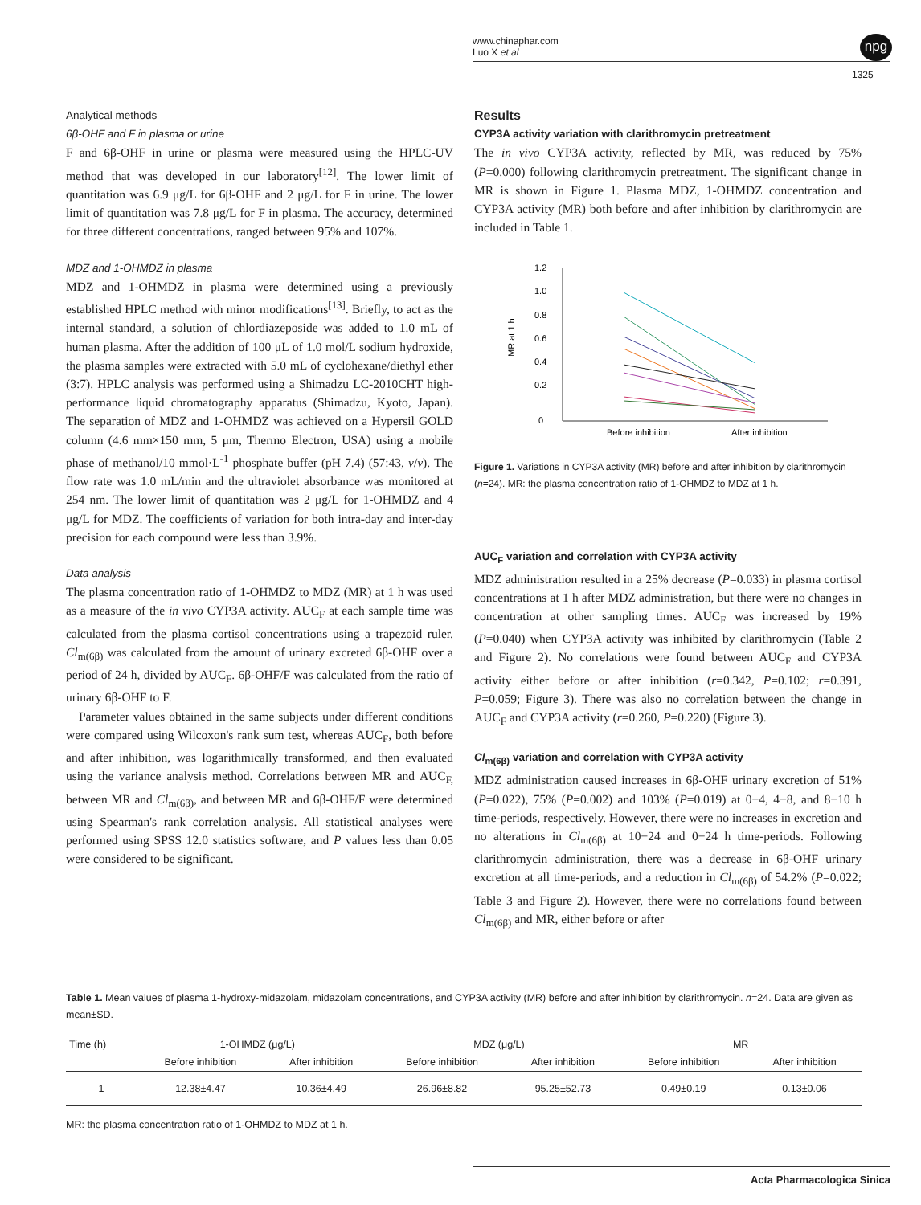www.chinaphar.com
Luo X et al
npg
1325
Analytical methods
6β-OHF and F in plasma or urine
F and 6β-OHF in urine or plasma were measured using the HPLC-UV method that was developed in our laboratory<sup>[12]</sup>. The lower limit of quantitation was 6.9 μg/L for 6β-OHF and 2 μg/L for F in urine. The lower limit of quantitation was 7.8 μg/L for F in plasma. The accuracy, determined for three different concentrations, ranged between 95% and 107%.
MDZ and 1-OHMDZ in plasma
MDZ and 1-OHMDZ in plasma were determined using a previously established HPLC method with minor modifications<sup>[13]</sup>. Briefly, to act as the internal standard, a solution of chlordiazeposide was added to 1.0 mL of human plasma. After the addition of 100 μL of 1.0 mol/L sodium hydroxide, the plasma samples were extracted with 5.0 mL of cyclohexane/diethyl ether (3:7). HPLC analysis was performed using a Shimadzu LC-2010CHT high-performance liquid chromatography apparatus (Shimadzu, Kyoto, Japan). The separation of MDZ and 1-OHMDZ was achieved on a Hypersil GOLD column (4.6 mm×150 mm, 5 μm, Thermo Electron, USA) using a mobile phase of methanol/10 mmol·L<sup>-1</sup> phosphate buffer (pH 7.4) (57:43, v/v). The flow rate was 1.0 mL/min and the ultraviolet absorbance was monitored at 254 nm. The lower limit of quantitation was 2 μg/L for 1-OHMDZ and 4 μg/L for MDZ. The coefficients of variation for both intra-day and inter-day precision for each compound were less than 3.9%.
Data analysis
The plasma concentration ratio of 1-OHMDZ to MDZ (MR) at 1 h was used as a measure of the in vivo CYP3A activity. AUC<sub>F</sub> at each sample time was calculated from the plasma cortisol concentrations using a trapezoid ruler. Cl<sub>m(6β)</sub> was calculated from the amount of urinary excreted 6β-OHF over a period of 24 h, divided by AUC<sub>F</sub>. 6β-OHF/F was calculated from the ratio of urinary 6β-OHF to F.
Parameter values obtained in the same subjects under different conditions were compared using Wilcoxon's rank sum test, whereas AUC<sub>F</sub>, both before and after inhibition, was logarithmically transformed, and then evaluated using the variance analysis method. Correlations between MR and AUC<sub>F,</sub> between MR and Cl<sub>m(6β)</sub>, and between MR and 6β-OHF/F were determined using Spearman's rank correlation analysis. All statistical analyses were performed using SPSS 12.0 statistics software, and P values less than 0.05 were considered to be significant.
Results
CYP3A activity variation with clarithromycin pretreatment
The in vivo CYP3A activity, reflected by MR, was reduced by 75% (P=0.000) following clarithromycin pretreatment. The significant change in MR is shown in Figure 1. Plasma MDZ, 1-OHMDZ concentration and CYP3A activity (MR) both before and after inhibition by clarithromycin are included in Table 1.
1.2
1.0
0.8
0.6
0.4
0.2
0
MR at 1 h
Before inhibition
After inhibition
Figure 1. Variations in CYP3A activity (MR) before and after inhibition by clarithromycin (n=24). MR: the plasma concentration ratio of 1-OHMDZ to MDZ at 1 h.
AUC<sub>F</sub> variation and correlation with CYP3A activity
MDZ administration resulted in a 25% decrease (P=0.033) in plasma cortisol concentrations at 1 h after MDZ administration, but there were no changes in concentration at other sampling times. AUC<sub>F</sub> was increased by 19% (P=0.040) when CYP3A activity was inhibited by clarithromycin (Table 2 and Figure 2). No correlations were found between AUC<sub>F</sub> and CYP3A activity either before or after inhibition (r=0.342, P=0.102; r=0.391, P=0.059; Figure 3). There was also no correlation between the change in AUC<sub>F</sub> and CYP3A activity (r=0.260, P=0.220) (Figure 3).
Cl<sub>m(6β)</sub> variation and correlation with CYP3A activity
MDZ administration caused increases in 6β-OHF urinary excretion of 51% (P=0.022), 75% (P=0.002) and 103% (P=0.019) at 0−4, 4−8, and 8−10 h time-periods, respectively. However, there were no increases in excretion and no alterations in Cl<sub>m(6β)</sub> at 10−24 and 0−24 h time-periods. Following clarithromycin administration, there was a decrease in 6β-OHF urinary excretion at all time-periods, and a reduction in Cl<sub>m(6β)</sub> of 54.2% (P=0.022; Table 3 and Figure 2). However, there were no correlations found between Cl<sub>m(6β)</sub> and MR, either before or after
Table 1. Mean values of plasma 1-hydroxy-midazolam, midazolam concentrations, and CYP3A activity (MR) before and after inhibition by clarithromycin. n=24. Data are given as mean±SD.
| Time (h) | 1-OHMDZ (μg/L) | | MDZ (μg/L) | | MR | |
| --- | --- | --- | --- | --- | --- | --- |
| | Before inhibition | After inhibition | Before inhibition | After inhibition | Before inhibition | After inhibition |
| 1 | 12.38±4.47 | 10.36±4.49 | 26.96±8.82 | 95.25±52.73 | 0.49±0.19 | 0.13±0.06 |
MR: the plasma concentration ratio of 1-OHMDZ to MDZ at 1 h.
Acta Pharmacologica Sinica